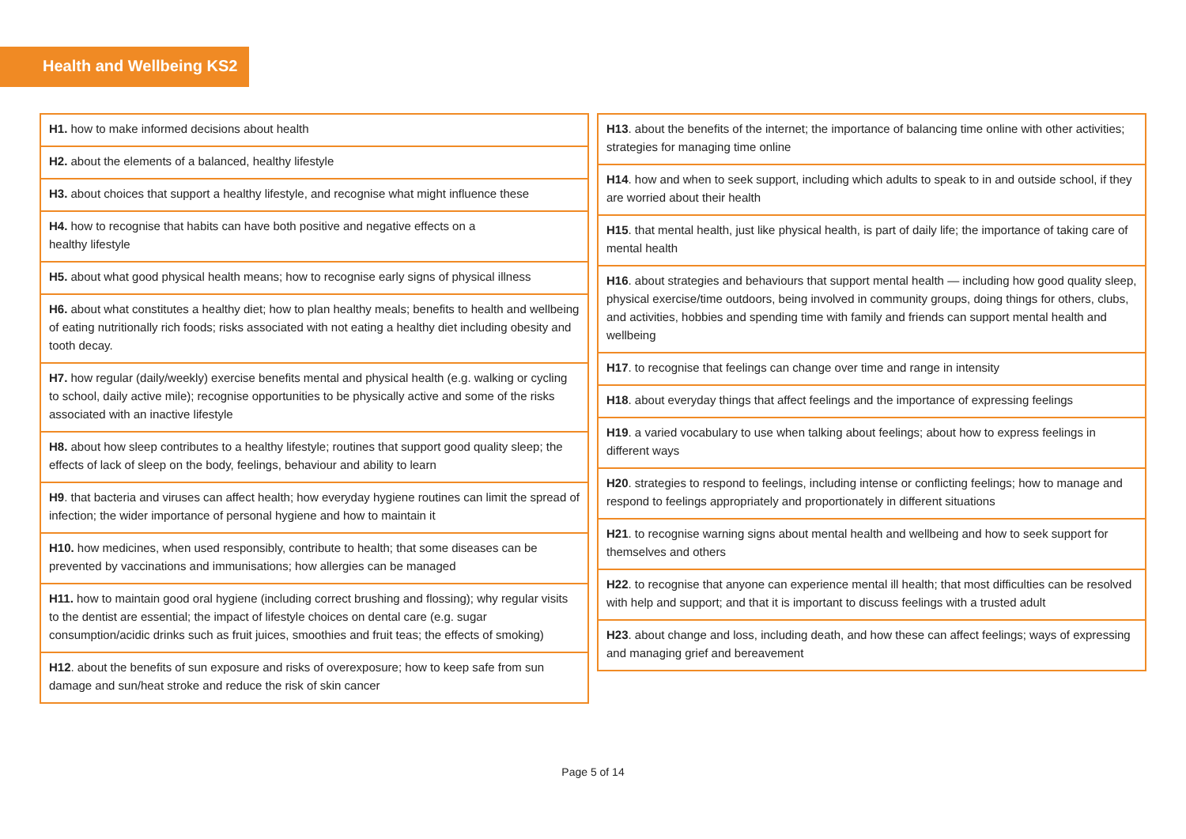Health and Wellbeing KS2
| H1. how to make informed decisions about health |
| H2. about the elements of a balanced, healthy lifestyle |
| H3. about choices that support a healthy lifestyle, and recognise what might influence these |
| H4. how to recognise that habits can have both positive and negative effects on a healthy lifestyle |
| H5. about what good physical health means; how to recognise early signs of physical illness |
| H6. about what constitutes a healthy diet; how to plan healthy meals; benefits to health and wellbeing of eating nutritionally rich foods; risks associated with not eating a healthy diet including obesity and tooth decay. |
| H7. how regular (daily/weekly) exercise benefits mental and physical health (e.g. walking or cycling to school, daily active mile); recognise opportunities to be physically active and some of the risks associated with an inactive lifestyle |
| H8. about how sleep contributes to a healthy lifestyle; routines that support good quality sleep; the effects of lack of sleep on the body, feelings, behaviour and ability to learn |
| H9 . that bacteria and viruses can affect health; how everyday hygiene routines can limit the spread of infection; the wider importance of personal hygiene and how to maintain it |
| H10. how medicines, when used responsibly, contribute to health; that some diseases can be prevented by vaccinations and immunisations; how allergies can be managed |
| H11. how to maintain good oral hygiene (including correct brushing and flossing); why regular visits to the dentist are essential; the impact of lifestyle choices on dental care (e.g. sugar consumption/acidic drinks such as fruit juices, smoothies and fruit teas; the effects of smoking) |
| H12 . about the benefits of sun exposure and risks of overexposure; how to keep safe from sun damage and sun/heat stroke and reduce the risk of skin cancer |
| H13 . about the benefits of the internet; the importance of balancing time online with other activities; strategies for managing time online |
| H14 . how and when to seek support, including which adults to speak to in and outside school, if they are worried about their health |
| H15 . that mental health, just like physical health, is part of daily life; the importance of taking care of mental health |
| H16 . about strategies and behaviours that support mental health — including how good quality sleep, physical exercise/time outdoors, being involved in community groups, doing things for others, clubs, and activities, hobbies and spending time with family and friends can support mental health and wellbeing |
| H17 . to recognise that feelings can change over time and range in intensity |
| H18 . about everyday things that affect feelings and the importance of expressing feelings |
| H19 . a varied vocabulary to use when talking about feelings; about how to express feelings in different ways |
| H20 . strategies to respond to feelings, including intense or conflicting feelings; how to manage and respond to feelings appropriately and proportionately in different situations |
| H21 . to recognise warning signs about mental health and wellbeing and how to seek support for themselves and others |
| H22 . to recognise that anyone can experience mental ill health; that most difficulties can be resolved with help and support; and that it is important to discuss feelings with a trusted adult |
| H23 . about change and loss, including death, and how these can affect feelings; ways of expressing and managing grief and bereavement |
Page 5 of 14